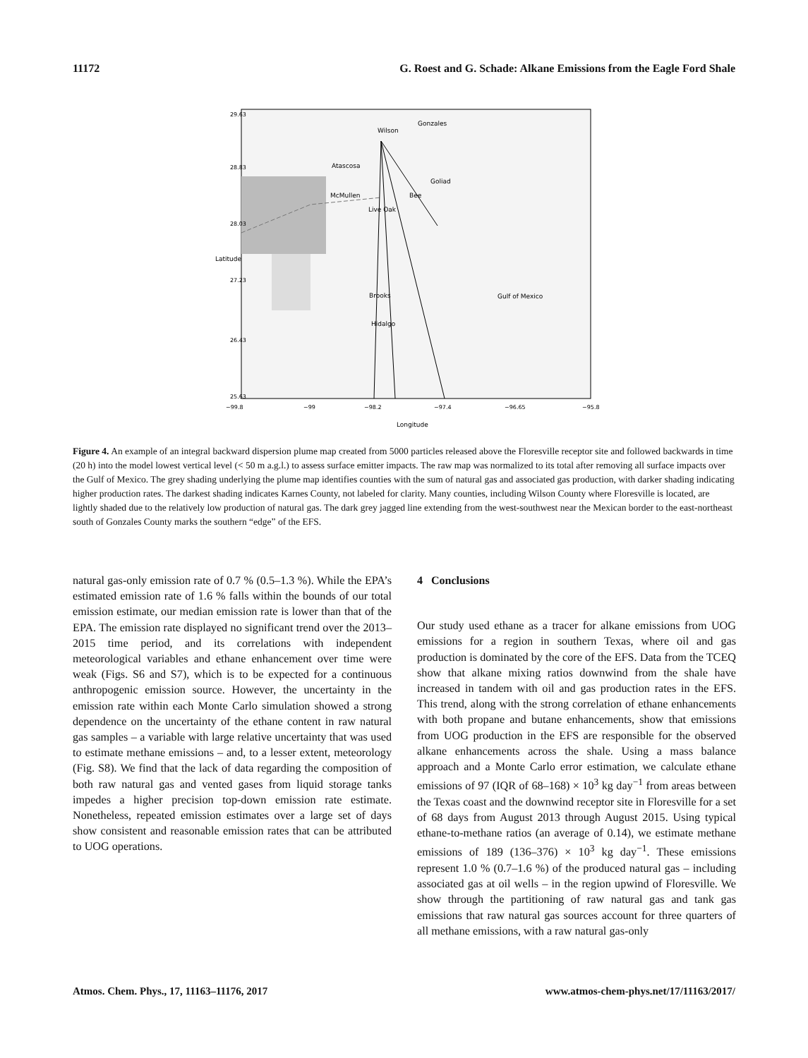11172 G. Roest and G. Schade: Alkane Emissions from the Eagle Ford Shale
Wilson
Gonzales
Atascosa
McMullen
Bee
Goliad
Live Oak
Brooks
Hidalgo
Gulf of Mexico
−99.8
−99
−98.2
−97.4
−96.65
−95.8
Longitude
25.63
26.43
27.23
28.03
28.83
29.63
Latitude
Figure 4. An example of an integral backward dispersion plume map created from 5000 particles released above the Floresville receptor site and followed backwards in time (20 h) into the model lowest vertical level (< 50 m a.g.l.) to assess surface emitter impacts. The raw map was normalized to its total after removing all surface impacts over the Gulf of Mexico. The grey shading underlying the plume map identifies counties with the sum of natural gas and associated gas production, with darker shading indicating higher production rates. The darkest shading indicates Karnes County, not labeled for clarity. Many counties, including Wilson County where Floresville is located, are lightly shaded due to the relatively low production of natural gas. The dark grey jagged line extending from the west-southwest near the Mexican border to the east-northeast south of Gonzales County marks the southern “edge” of the EFS.
natural gas-only emission rate of 0.7 % (0.5–1.3 %). While the EPA’s estimated emission rate of 1.6 % falls within the bounds of our total emission estimate, our median emission rate is lower than that of the EPA. The emission rate displayed no significant trend over the 2013–2015 time period, and its correlations with independent meteorological variables and ethane enhancement over time were weak (Figs. S6 and S7), which is to be expected for a continuous anthropogenic emission source. However, the uncertainty in the emission rate within each Monte Carlo simulation showed a strong dependence on the uncertainty of the ethane content in raw natural gas samples – a variable with large relative uncertainty that was used to estimate methane emissions – and, to a lesser extent, meteorology (Fig. S8). We find that the lack of data regarding the composition of both raw natural gas and vented gases from liquid storage tanks impedes a higher precision top-down emission rate estimate. Nonetheless, repeated emission estimates over a large set of days show consistent and reasonable emission rates that can be attributed to UOG operations.
4 Conclusions
Our study used ethane as a tracer for alkane emissions from UOG emissions for a region in southern Texas, where oil and gas production is dominated by the core of the EFS. Data from the TCEQ show that alkane mixing ratios downwind from the shale have increased in tandem with oil and gas production rates in the EFS. This trend, along with the strong correlation of ethane enhancements with both propane and butane enhancements, show that emissions from UOG production in the EFS are responsible for the observed alkane enhancements across the shale. Using a mass balance approach and a Monte Carlo error estimation, we calculate ethane emissions of 97 (IQR of 68–168) × 10<sup>3</sup> kg day<sup>−1</sup> from areas between the Texas coast and the downwind receptor site in Floresville for a set of 68 days from August 2013 through August 2015. Using typical ethane-to-methane ratios (an average of 0.14), we estimate methane emissions of 189 (136–376) × 10<sup>3</sup> kg day<sup>−1</sup>. These emissions represent 1.0 % (0.7–1.6 %) of the produced natural gas – including associated gas at oil wells – in the region upwind of Floresville. We show through the partitioning of raw natural gas and tank gas emissions that raw natural gas sources account for three quarters of all methane emissions, with a raw natural gas-only
Atmos. Chem. Phys., 17, 11163–11176, 2017 www.atmos-chem-phys.net/17/11163/2017/